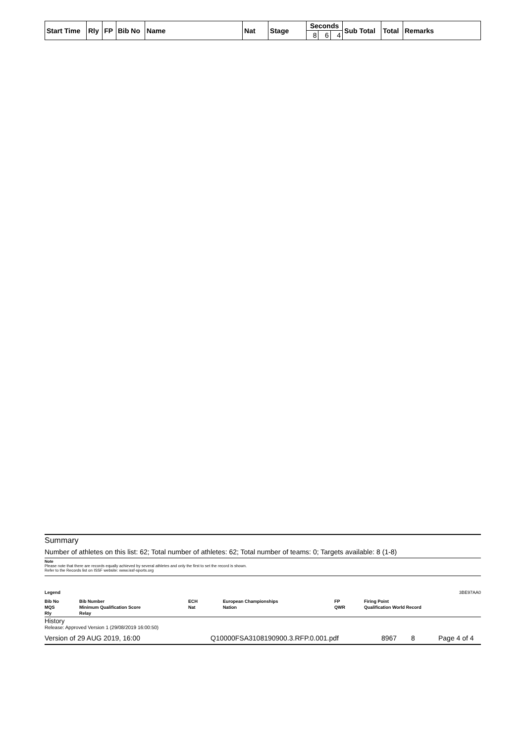| Start Time | Rly | FP | Bib No | Name | Nat | Stage | Seconds | | | Sub Total | Total | Remarks |
| --- | --- | --- | --- | --- | --- | --- | --- | --- | --- | --- | --- | --- |
| | | | | | | | 8 | 6 | 4 | | | |
Summary
Number of athletes on this list: 62; Total number of athletes: 62; Total number of teams: 0; Targets available: 8 (1-8)
Note
Please note that there are records equally achieved by several athletes and only the first to set the record is shown.
Refer to the Records list on ISSF website: www.issf-sports.org
Legend 3BE97AA0
Bib No Bib Number ECH European Championships FP Firing Point MQS Minimum Qualification Score Nat Nation QWR Qualification World Record Rly Relay
History
Release: Approved Version 1 (29/08/2019 16:00:50)
Version of 29 AUG 2019, 16:00 Q10000FSA3108190900.3.RFP.0.001.pdf 8967 8 Page 4 of 4